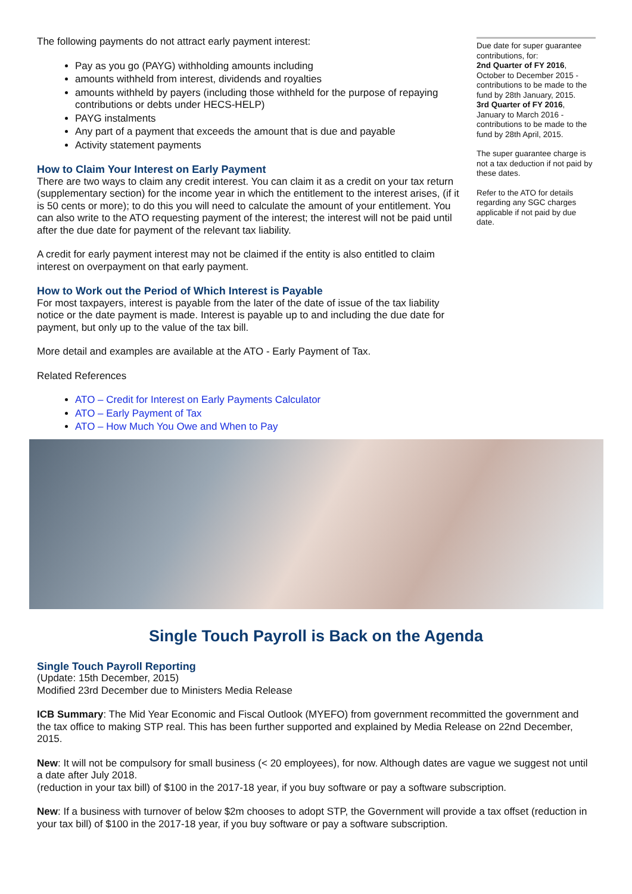The following payments do not attract early payment interest:
Pay as you go (PAYG) withholding amounts including
amounts withheld from interest, dividends and royalties
amounts withheld by payers (including those withheld for the purpose of repaying contributions or debts under HECS-HELP)
PAYG instalments
Any part of a payment that exceeds the amount that is due and payable
Activity statement payments
How to Claim Your Interest on Early Payment
There are two ways to claim any credit interest. You can claim it as a credit on your tax return (supplementary section) for the income year in which the entitlement to the interest arises, (if it is 50 cents or more); to do this you will need to calculate the amount of your entitlement. You can also write to the ATO requesting payment of the interest; the interest will not be paid until after the due date for payment of the relevant tax liability.
A credit for early payment interest may not be claimed if the entity is also entitled to claim interest on overpayment on that early payment.
How to Work out the Period of Which Interest is Payable
For most taxpayers, interest is payable from the later of the date of issue of the tax liability notice or the date payment is made. Interest is payable up to and including the due date for payment, but only up to the value of the tax bill.
More detail and examples are available at the ATO - Early Payment of Tax.
Related References
ATO – Credit for Interest on Early Payments Calculator
ATO – Early Payment of Tax
ATO – How Much You Owe and When to Pay
Due date for super guarantee contributions, for:
2nd Quarter of FY 2016, October to December 2015 - contributions to be made to the fund by 28th January, 2015.
3rd Quarter of FY 2016, January to March 2016 - contributions to be made to the fund by 28th April, 2015.
The super guarantee charge is not a tax deduction if not paid by these dates.
Refer to the ATO for details regarding any SGC charges applicable if not paid by due date.
Single Touch Payroll is Back on the Agenda
Single Touch Payroll Reporting
(Update: 15th December, 2015)
Modified 23rd December due to Ministers Media Release
ICB Summary: The Mid Year Economic and Fiscal Outlook (MYEFO) from government recommitted the government and the tax office to making STP real. This has been further supported and explained by Media Release on 22nd December, 2015.
New: It will not be compulsory for small business (< 20 employees), for now. Although dates are vague we suggest not until a date after July 2018.
(reduction in your tax bill) of $100 in the 2017-18 year, if you buy software or pay a software subscription.
New: If a business with turnover of below $2m chooses to adopt STP, the Government will provide a tax offset (reduction in your tax bill) of $100 in the 2017-18 year, if you buy software or pay a software subscription.